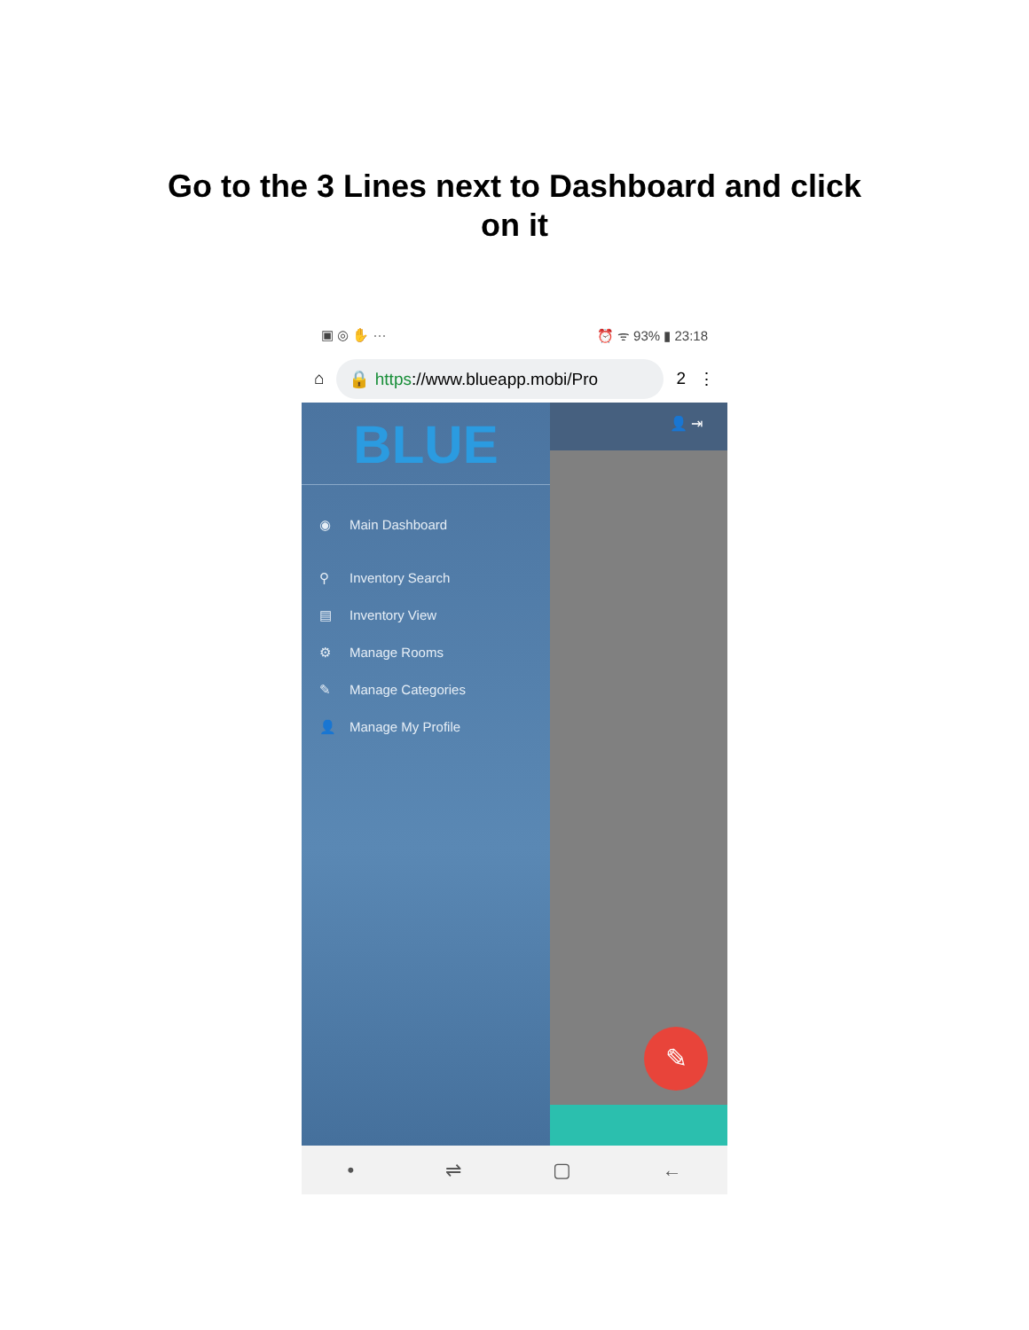Go to the 3 Lines next to Dashboard and click
on it
▣ ◎ ✋ ··· ⏰ ᯤ 93% ▮ 23:18
⌂
🔒 https://www.blueapp.mobi/Pro
2 ⋮
BLUE
◉ Main Dashboard
⚲ Inventory Search
▤ Inventory View
⚙ Manage Rooms
✎ Manage Categories
👤 Manage My Profile
👤 ⇥
✎
• ⇌ ▢ ←